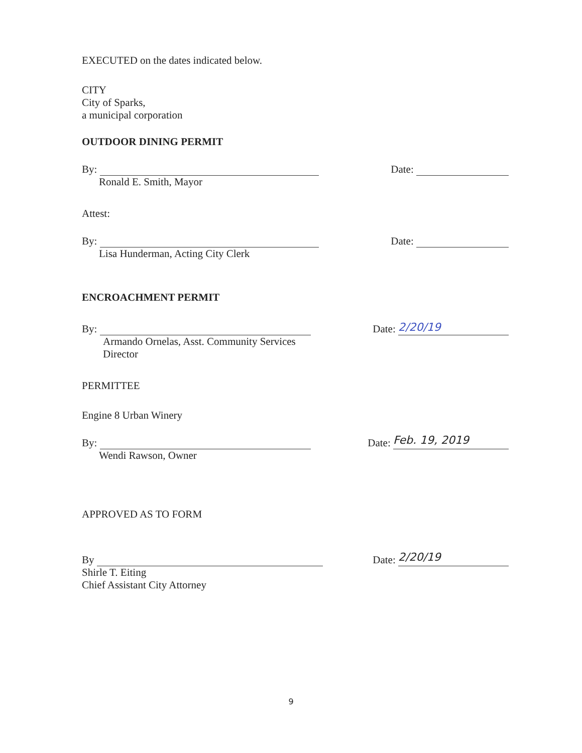EXECUTED on the dates indicated below.
CITY
City of Sparks,
a municipal corporation
OUTDOOR DINING PERMIT
By: Date:
Ronald E. Smith, Mayor
Attest:
By: Date:
Lisa Hunderman, Acting City Clerk
ENCROACHMENT PERMIT
By: Date: 2/20/19
Armando Ornelas, Asst. Community Services
Director
PERMITTEE
Engine 8 Urban Winery
By: Date: Feb. 19, 2019
Wendi Rawson, Owner
APPROVED AS TO FORM
By Date: 2/20/19
Shirle T. Eiting
Chief Assistant City Attorney
9